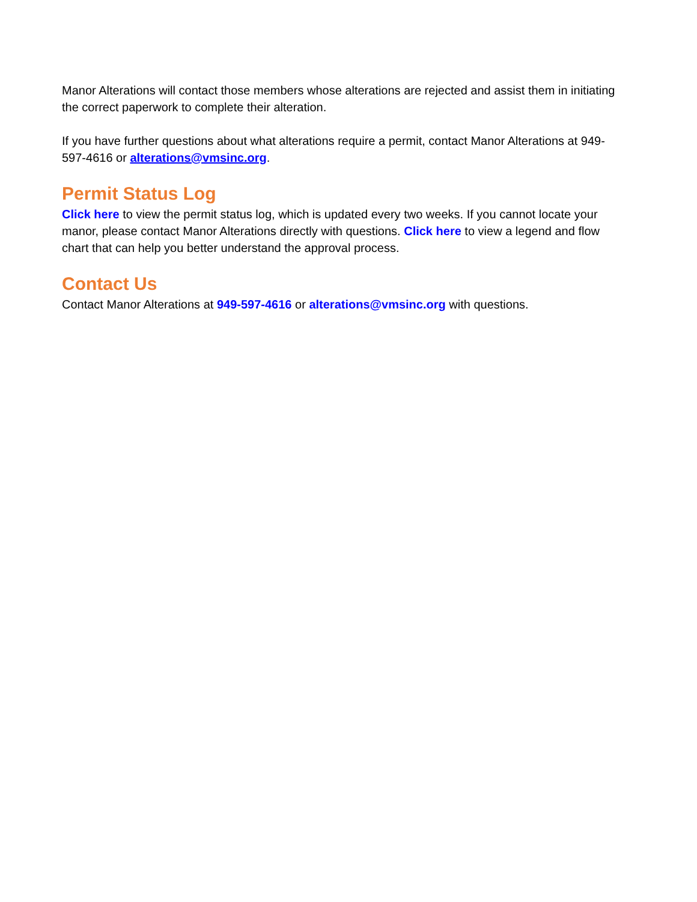Manor Alterations will contact those members whose alterations are rejected and assist them in initiating the correct paperwork to complete their alteration.
If you have further questions about what alterations require a permit, contact Manor Alterations at 949-597-4616 or alterations@vmsinc.org.
Permit Status Log
Click here to view the permit status log, which is updated every two weeks. If you cannot locate your manor, please contact Manor Alterations directly with questions. Click here to view a legend and flow chart that can help you better understand the approval process.
Contact Us
Contact Manor Alterations at 949-597-4616 or alterations@vmsinc.org with questions.